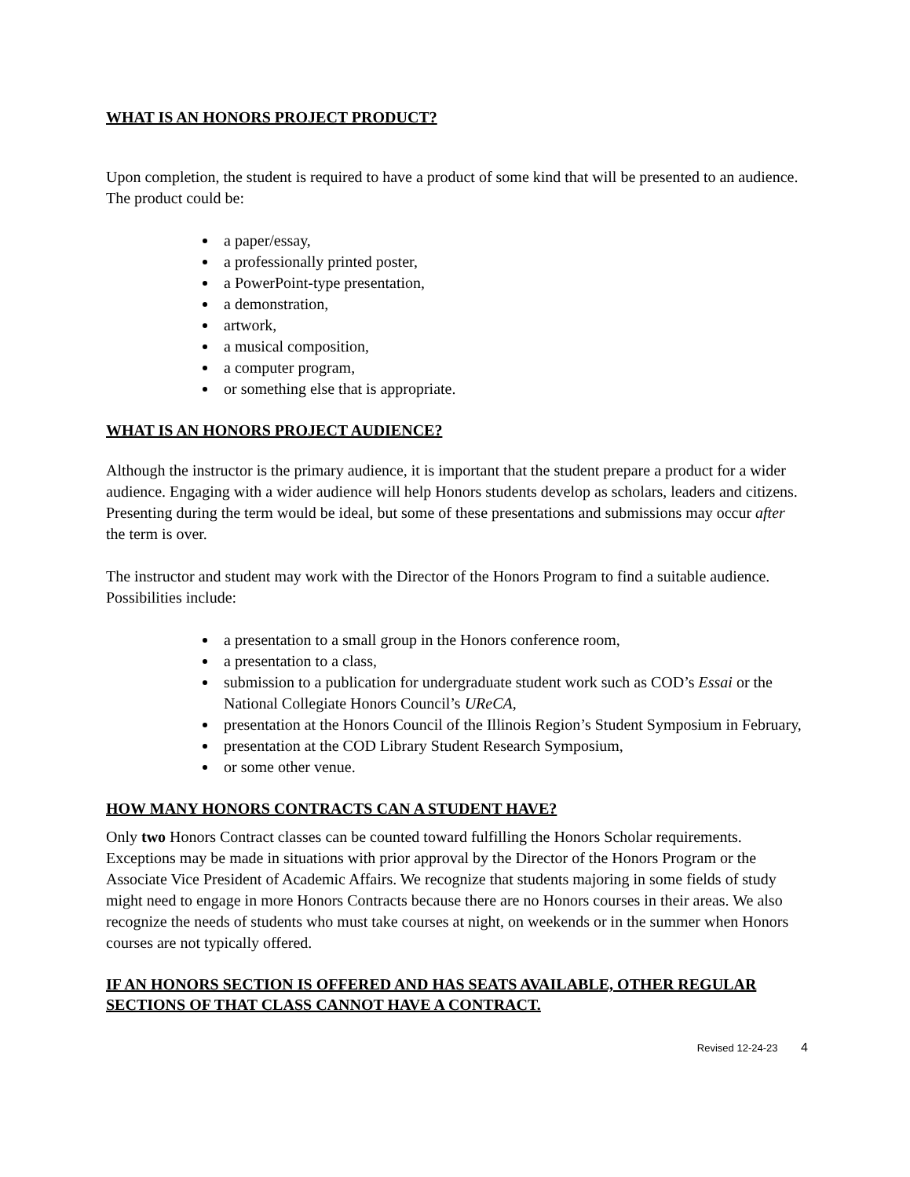WHAT IS AN HONORS PROJECT PRODUCT?
Upon completion, the student is required to have a product of some kind that will be presented to an audience. The product could be:
a paper/essay,
a professionally printed poster,
a PowerPoint-type presentation,
a demonstration,
artwork,
a musical composition,
a computer program,
or something else that is appropriate.
WHAT IS AN HONORS PROJECT AUDIENCE?
Although the instructor is the primary audience, it is important that the student prepare a product for a wider audience. Engaging with a wider audience will help Honors students develop as scholars, leaders and citizens. Presenting during the term would be ideal, but some of these presentations and submissions may occur after the term is over.
The instructor and student may work with the Director of the Honors Program to find a suitable audience. Possibilities include:
a presentation to a small group in the Honors conference room,
a presentation to a class,
submission to a publication for undergraduate student work such as COD’s Essai or the National Collegiate Honors Council’s UReCA,
presentation at the Honors Council of the Illinois Region’s Student Symposium in February,
presentation at the COD Library Student Research Symposium,
or some other venue.
HOW MANY HONORS CONTRACTS CAN A STUDENT HAVE?
Only two Honors Contract classes can be counted toward fulfilling the Honors Scholar requirements. Exceptions may be made in situations with prior approval by the Director of the Honors Program or the Associate Vice President of Academic Affairs. We recognize that students majoring in some fields of study might need to engage in more Honors Contracts because there are no Honors courses in their areas. We also recognize the needs of students who must take courses at night, on weekends or in the summer when Honors courses are not typically offered.
IF AN HONORS SECTION IS OFFERED AND HAS SEATS AVAILABLE, OTHER REGULAR SECTIONS OF THAT CLASS CANNOT HAVE A CONTRACT.
Revised 12-24-23 4